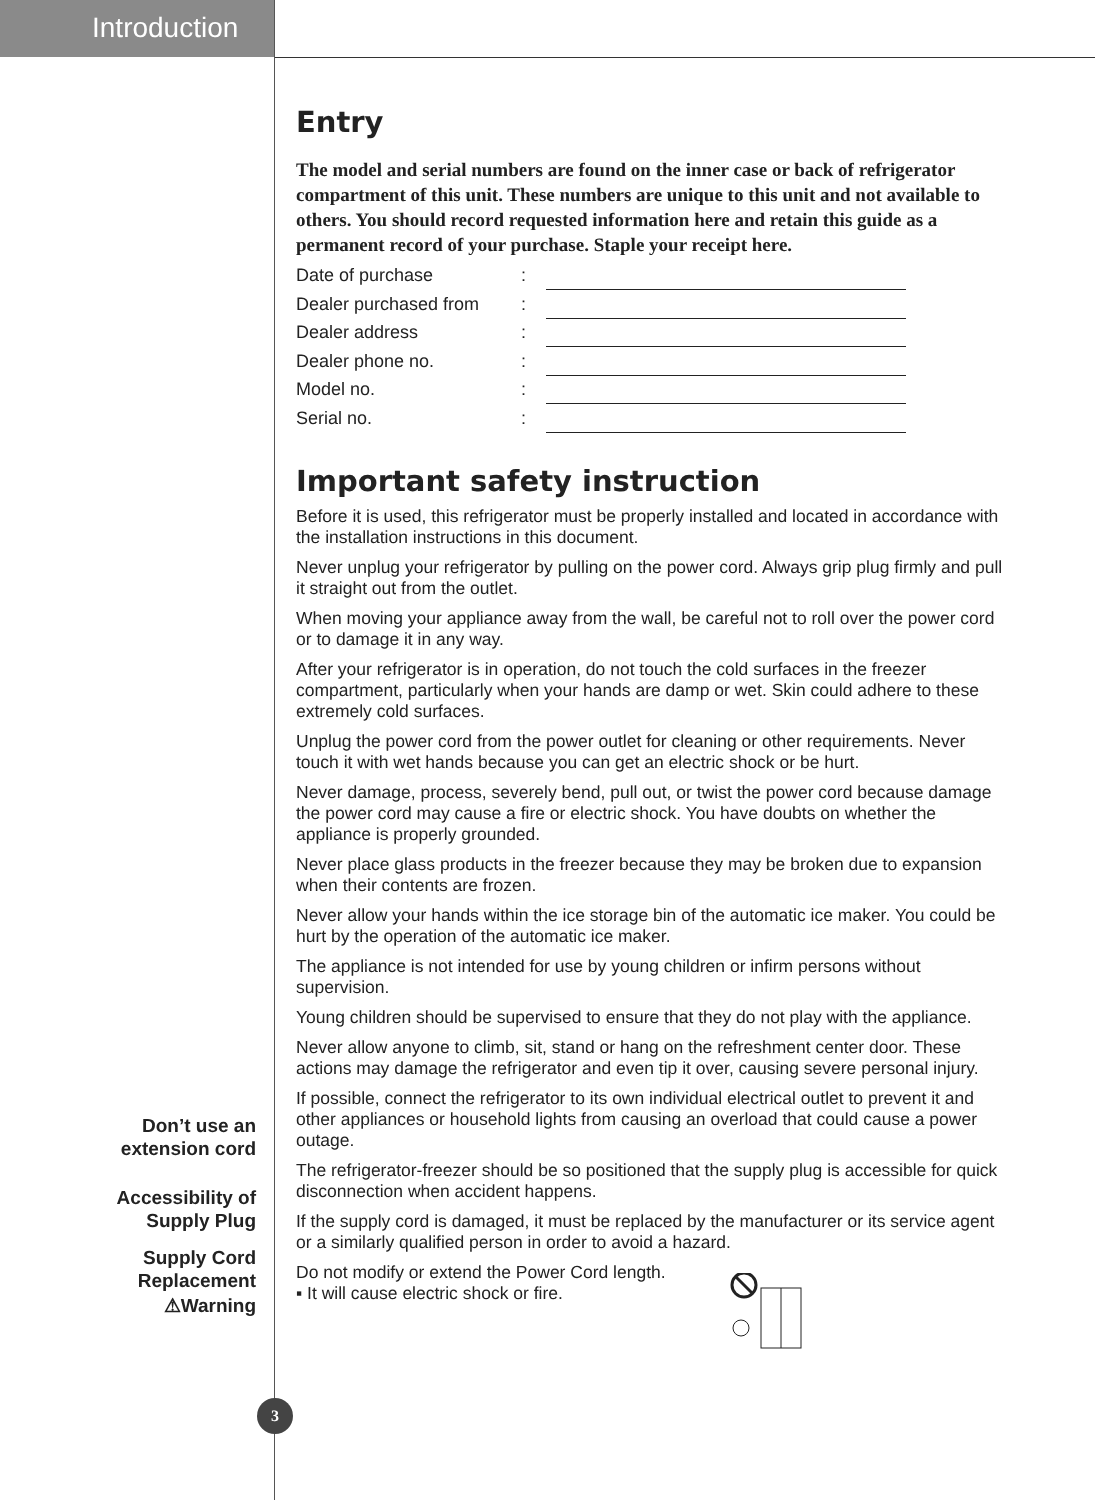Introduction
Entry
The model and serial numbers are found on the inner case or back of refrigerator compartment of this unit. These numbers are unique to this unit and not available to others. You should record requested information here and retain this guide as a permanent record of your purchase. Staple your receipt here.
Date of purchase:
Dealer purchased from:
Dealer address:
Dealer phone no.:
Model no.:
Serial no.:
Important safety instruction
Before it is used, this refrigerator must be properly installed and located in accordance with the installation instructions in this document.
Never unplug your refrigerator by pulling on the power cord. Always grip plug firmly and pull it straight out from the outlet.
When moving your appliance away from the wall, be careful not to roll over the power cord or to damage it in any way.
After your refrigerator is in operation, do not touch the cold surfaces in the freezer compartment, particularly when your hands are damp or wet. Skin could adhere to these extremely cold surfaces.
Unplug the power cord from the power outlet for cleaning or other requirements. Never touch it with wet hands because you can get an electric shock or be hurt.
Never damage, process, severely bend, pull out, or twist the power cord because damage the power cord may cause a fire or electric shock. You have doubts on whether the appliance is properly grounded.
Never place glass products in the freezer because they may be broken due to expansion when their contents are frozen.
Never allow your hands within the ice storage bin of the automatic ice maker. You could be hurt by the operation of the automatic ice maker.
The appliance is not intended for use by young children or infirm persons without supervision.
Young children should be supervised to ensure that they do not play with the appliance.
Never allow anyone to climb, sit, stand or hang on the refreshment center door. These actions may damage the refrigerator and even tip it over, causing severe personal injury.
If possible, connect the refrigerator to its own individual electrical outlet to prevent it and other appliances or household lights from causing an overload that could cause a power outage.
The refrigerator-freezer should be so positioned that the supply plug is accessible for quick disconnection when accident happens.
If the supply cord is damaged, it must be replaced by the manufacturer or its service agent or a similarly qualified person in order to avoid a hazard.
Do not modify or extend the Power Cord length.
▪ It will cause electric shock or fire.
Don’t use an extension cord
Accessibility of Supply Plug
Supply Cord Replacement
⚠Warning
3